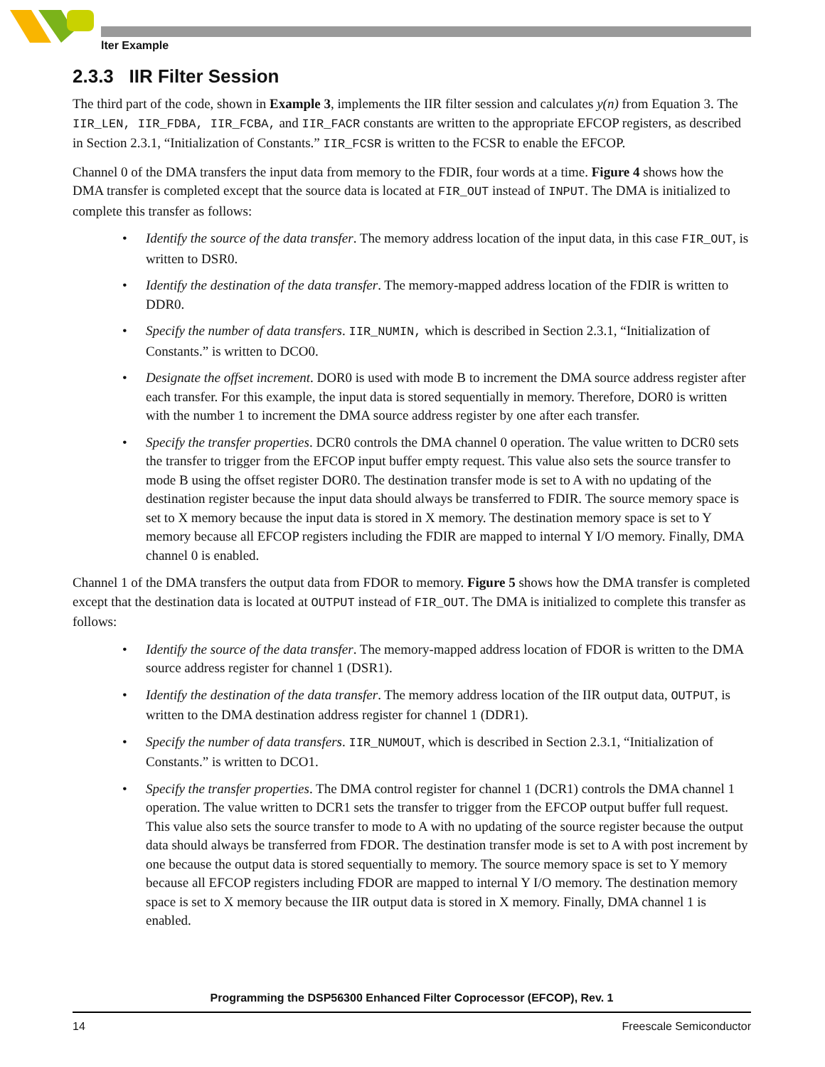lter Example
2.3.3 IIR Filter Session
The third part of the code, shown in Example 3, implements the IIR filter session and calculates y(n) from Equation 3. The IIR_LEN, IIR_FDBA, IIR_FCBA, and IIR_FACR constants are written to the appropriate EFCOP registers, as described in Section 2.3.1, “Initialization of Constants.” IIR_FCSR is written to the FCSR to enable the EFCOP.
Channel 0 of the DMA transfers the input data from memory to the FDIR, four words at a time. Figure 4 shows how the DMA transfer is completed except that the source data is located at FIR_OUT instead of INPUT. The DMA is initialized to complete this transfer as follows:
• Identify the source of the data transfer. The memory address location of the input data, in this case FIR_OUT, is written to DSR0.
• Identify the destination of the data transfer. The memory-mapped address location of the FDIR is written to DDR0.
• Specify the number of data transfers. IIR_NUMIN, which is described in Section 2.3.1, “Initialization of Constants.” is written to DCO0.
• Designate the offset increment. DOR0 is used with mode B to increment the DMA source address register after each transfer. For this example, the input data is stored sequentially in memory. Therefore, DOR0 is written with the number 1 to increment the DMA source address register by one after each transfer.
• Specify the transfer properties. DCR0 controls the DMA channel 0 operation. The value written to DCR0 sets the transfer to trigger from the EFCOP input buffer empty request. This value also sets the source transfer to mode B using the offset register DOR0. The destination transfer mode is set to A with no updating of the destination register because the input data should always be transferred to FDIR. The source memory space is set to X memory because the input data is stored in X memory. The destination memory space is set to Y memory because all EFCOP registers including the FDIR are mapped to internal Y I/O memory. Finally, DMA channel 0 is enabled.
Channel 1 of the DMA transfers the output data from FDOR to memory. Figure 5 shows how the DMA transfer is completed except that the destination data is located at OUTPUT instead of FIR_OUT. The DMA is initialized to complete this transfer as follows:
• Identify the source of the data transfer. The memory-mapped address location of FDOR is written to the DMA source address register for channel 1 (DSR1).
• Identify the destination of the data transfer. The memory address location of the IIR output data, OUTPUT, is written to the DMA destination address register for channel 1 (DDR1).
• Specify the number of data transfers. IIR_NUMOUT, which is described in Section 2.3.1, “Initialization of Constants.” is written to DCO1.
• Specify the transfer properties. The DMA control register for channel 1 (DCR1) controls the DMA channel 1 operation. The value written to DCR1 sets the transfer to trigger from the EFCOP output buffer full request. This value also sets the source transfer to mode to A with no updating of the source register because the output data should always be transferred from FDOR. The destination transfer mode is set to A with post increment by one because the output data is stored sequentially to memory. The source memory space is set to Y memory because all EFCOP registers including FDOR are mapped to internal Y I/O memory. The destination memory space is set to X memory because the IIR output data is stored in X memory. Finally, DMA channel 1 is enabled.
Programming the DSP56300 Enhanced Filter Coprocessor (EFCOP), Rev. 1
14 Freescale Semiconductor